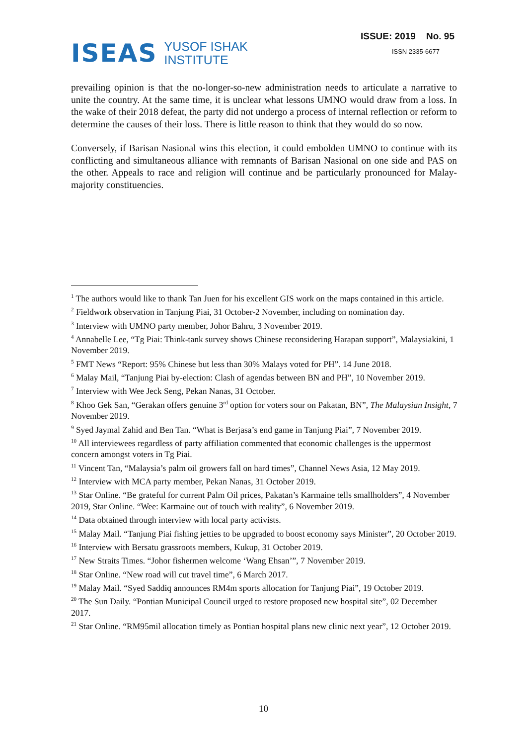ISEAS
YUSOF ISHAK
INSTITUTE
ISSUE: 2019 No. 95
ISSN 2335-6677
prevailing opinion is that the no-longer-so-new administration needs to articulate a narrative to unite the country. At the same time, it is unclear what lessons UMNO would draw from a loss. In the wake of their 2018 defeat, the party did not undergo a process of internal reflection or reform to determine the causes of their loss. There is little reason to think that they would do so now.
Conversely, if Barisan Nasional wins this election, it could embolden UMNO to continue with its conflicting and simultaneous alliance with remnants of Barisan Nasional on one side and PAS on the other. Appeals to race and religion will continue and be particularly pronounced for Malay-majority constituencies.
<sup>1</sup> The authors would like to thank Tan Juen for his excellent GIS work on the maps contained in this article.
<sup>2</sup> Fieldwork observation in Tanjung Piai, 31 October-2 November, including on nomination day.
<sup>3</sup> Interview with UMNO party member, Johor Bahru, 3 November 2019.
<sup>4</sup> Annabelle Lee, “Tg Piai: Think-tank survey shows Chinese reconsidering Harapan support”, Malaysiakini, 1 November 2019.
<sup>5</sup> FMT News “Report: 95% Chinese but less than 30% Malays voted for PH”. 14 June 2018.
<sup>6</sup> Malay Mail, “Tanjung Piai by-election: Clash of agendas between BN and PH”, 10 November 2019.
<sup>7</sup> Interview with Wee Jeck Seng, Pekan Nanas, 31 October.
<sup>8</sup> Khoo Gek San, “Gerakan offers genuine 3<sup>rd</sup> option for voters sour on Pakatan, BN”, The Malaysian Insight, 7 November 2019.
<sup>9</sup> Syed Jaymal Zahid and Ben Tan. “What is Berjasa’s end game in Tanjung Piai”, 7 November 2019.
<sup>10</sup> All interviewees regardless of party affiliation commented that economic challenges is the uppermost concern amongst voters in Tg Piai.
<sup>11</sup> Vincent Tan, “Malaysia’s palm oil growers fall on hard times”, Channel News Asia, 12 May 2019.
<sup>12</sup> Interview with MCA party member, Pekan Nanas, 31 October 2019.
<sup>13</sup> Star Online. “Be grateful for current Palm Oil prices, Pakatan’s Karmaine tells smallholders”, 4 November 2019, Star Online. “Wee: Karmaine out of touch with reality”, 6 November 2019.
<sup>14</sup> Data obtained through interview with local party activists.
<sup>15</sup> Malay Mail. “Tanjung Piai fishing jetties to be upgraded to boost economy says Minister”, 20 October 2019.
<sup>16</sup> Interview with Bersatu grassroots members, Kukup, 31 October 2019.
<sup>17</sup> New Straits Times. “Johor fishermen welcome ‘Wang Ehsan’”, 7 November 2019.
<sup>18</sup> Star Online. “New road will cut travel time”, 6 March 2017.
<sup>19</sup> Malay Mail. “Syed Saddiq announces RM4m sports allocation for Tanjung Piai”, 19 October 2019.
<sup>20</sup> The Sun Daily. “Pontian Municipal Council urged to restore proposed new hospital site”, 02 December 2017.
<sup>21</sup> Star Online. “RM95mil allocation timely as Pontian hospital plans new clinic next year”, 12 October 2019.
10